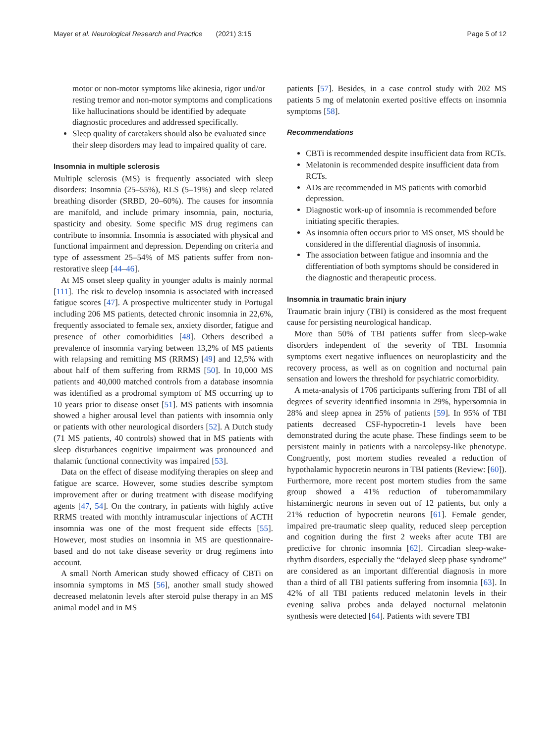Mayer et al. Neurological Research and Practice (2021) 3:15 Page 5 of 12
motor or non-motor symptoms like akinesia, rigor und/or resting tremor and non-motor symptoms and complications like hallucinations should be identified by adequate diagnostic procedures and addressed specifically.
Sleep quality of caretakers should also be evaluated since their sleep disorders may lead to impaired quality of care.
Insomnia in multiple sclerosis
Multiple sclerosis (MS) is frequently associated with sleep disorders: Insomnia (25–55%), RLS (5–19%) and sleep related breathing disorder (SRBD, 20–60%). The causes for insomnia are manifold, and include primary insomnia, pain, nocturia, spasticity and obesity. Some specific MS drug regimens can contribute to insomnia. Insomnia is associated with physical and functional impairment and depression. Depending on criteria and type of assessment 25–54% of MS patients suffer from non-restorative sleep [44–46].
At MS onset sleep quality in younger adults is mainly normal [111]. The risk to develop insomnia is associated with increased fatigue scores [47]. A prospective multicenter study in Portugal including 206 MS patients, detected chronic insomnia in 22,6%, frequently associated to female sex, anxiety disorder, fatigue and presence of other comorbidities [48]. Others described a prevalence of insomnia varying between 13,2% of MS patients with relapsing and remitting MS (RRMS) [49] and 12,5% with about half of them suffering from RRMS [50]. In 10,000 MS patients and 40,000 matched controls from a database insomnia was identified as a prodromal symptom of MS occurring up to 10 years prior to disease onset [51]. MS patients with insomnia showed a higher arousal level than patients with insomnia only or patients with other neurological disorders [52]. A Dutch study (71 MS patients, 40 controls) showed that in MS patients with sleep disturbances cognitive impairment was pronounced and thalamic functional connectivity was impaired [53].
Data on the effect of disease modifying therapies on sleep and fatigue are scarce. However, some studies describe symptom improvement after or during treatment with disease modifying agents [47, 54]. On the contrary, in patients with highly active RRMS treated with monthly intramuscular injections of ACTH insomnia was one of the most frequent side effects [55]. However, most studies on insomnia in MS are questionnaire-based and do not take disease severity or drug regimens into account.
A small North American study showed efficacy of CBTi on insomnia symptoms in MS [56], another small study showed decreased melatonin levels after steroid pulse therapy in an MS animal model and in MS
patients [57]. Besides, in a case control study with 202 MS patients 5 mg of melatonin exerted positive effects on insomnia symptoms [58].
Recommendations
CBTi is recommended despite insufficient data from RCTs.
Melatonin is recommended despite insufficient data from RCTs.
ADs are recommended in MS patients with comorbid depression.
Diagnostic work-up of insomnia is recommended before initiating specific therapies.
As insomnia often occurs prior to MS onset, MS should be considered in the differential diagnosis of insomnia.
The association between fatigue and insomnia and the differentiation of both symptoms should be considered in the diagnostic and therapeutic process.
Insomnia in traumatic brain injury
Traumatic brain injury (TBI) is considered as the most frequent cause for persisting neurological handicap.
More than 50% of TBI patients suffer from sleep-wake disorders independent of the severity of TBI. Insomnia symptoms exert negative influences on neuroplasticity and the recovery process, as well as on cognition and nocturnal pain sensation and lowers the threshold for psychiatric comorbidity.
A meta-analysis of 1706 participants suffering from TBI of all degrees of severity identified insomnia in 29%, hypersomnia in 28% and sleep apnea in 25% of patients [59]. In 95% of TBI patients decreased CSF-hypocretin-1 levels have been demonstrated during the acute phase. These findings seem to be persistent mainly in patients with a narcolepsy-like phenotype. Congruently, post mortem studies revealed a reduction of hypothalamic hypocretin neurons in TBI patients (Review: [60]). Furthermore, more recent post mortem studies from the same group showed a 41% reduction of tuberomammilary histaminergic neurons in seven out of 12 patients, but only a 21% reduction of hypocretin neurons [61]. Female gender, impaired pre-traumatic sleep quality, reduced sleep perception and cognition during the first 2 weeks after acute TBI are predictive for chronic insomnia [62]. Circadian sleep-wake-rhythm disorders, especially the “delayed sleep phase syndrome” are considered as an important differential diagnosis in more than a third of all TBI patients suffering from insomnia [63]. In 42% of all TBI patients reduced melatonin levels in their evening saliva probes anda delayed nocturnal melatonin synthesis were detected [64]. Patients with severe TBI